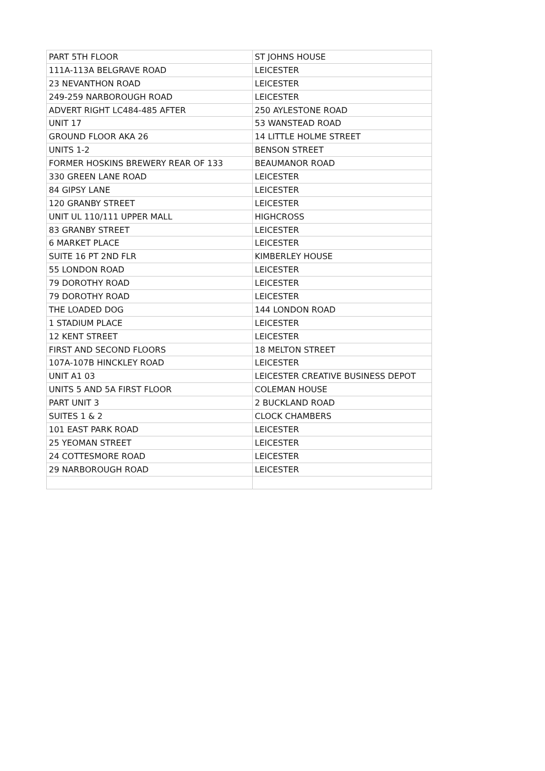| PART 5TH FLOOR | ST JOHNS HOUSE |
| 111A-113A BELGRAVE ROAD | LEICESTER |
| 23 NEVANTHON ROAD | LEICESTER |
| 249-259 NARBOROUGH ROAD | LEICESTER |
| ADVERT RIGHT LC484-485 AFTER | 250 AYLESTONE ROAD |
| UNIT 17 | 53 WANSTEAD ROAD |
| GROUND FLOOR AKA 26 | 14 LITTLE HOLME STREET |
| UNITS 1-2 | BENSON STREET |
| FORMER HOSKINS BREWERY REAR OF 133 | BEAUMANOR ROAD |
| 330 GREEN LANE ROAD | LEICESTER |
| 84 GIPSY LANE | LEICESTER |
| 120 GRANBY STREET | LEICESTER |
| UNIT UL 110/111 UPPER MALL | HIGHCROSS |
| 83 GRANBY STREET | LEICESTER |
| 6 MARKET PLACE | LEICESTER |
| SUITE 16 PT 2ND FLR | KIMBERLEY HOUSE |
| 55 LONDON ROAD | LEICESTER |
| 79 DOROTHY ROAD | LEICESTER |
| 79 DOROTHY ROAD | LEICESTER |
| THE LOADED DOG | 144 LONDON ROAD |
| 1 STADIUM PLACE | LEICESTER |
| 12 KENT STREET | LEICESTER |
| FIRST AND SECOND FLOORS | 18 MELTON STREET |
| 107A-107B HINCKLEY ROAD | LEICESTER |
| UNIT A1 03 | LEICESTER CREATIVE BUSINESS DEPOT |
| UNITS 5 AND 5A FIRST FLOOR | COLEMAN HOUSE |
| PART UNIT 3 | 2 BUCKLAND ROAD |
| SUITES 1 & 2 | CLOCK CHAMBERS |
| 101 EAST PARK ROAD | LEICESTER |
| 25 YEOMAN STREET | LEICESTER |
| 24 COTTESMORE ROAD | LEICESTER |
| 29 NARBOROUGH ROAD | LEICESTER |